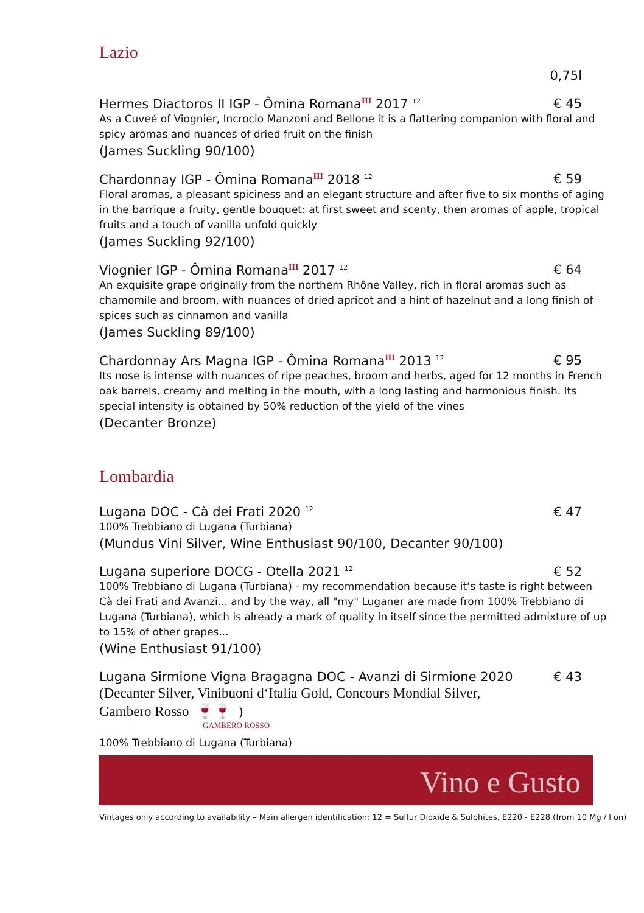Lazio
0,75l
Hermes Diactoros II IGP - Ômina Romana<sup>III</sup> 2017 <sup>12</sup> € 45
As a Cuveé of Viognier, Incrocio Manzoni and Bellone it is a flattering companion with floral and spicy aromas and nuances of dried fruit on the finish
(James Suckling 90/100)
Chardonnay IGP - Ômina Romana<sup>III</sup> 2018 <sup>12</sup> € 59
Floral aromas, a pleasant spiciness and an elegant structure and after five to six months of aging in the barrique a fruity, gentle bouquet: at first sweet and scenty, then aromas of apple, tropical fruits and a touch of vanilla unfold quickly
(James Suckling 92/100)
Viognier IGP - Ômina Romana<sup>III</sup> 2017 <sup>12</sup> € 64
An exquisite grape originally from the northern Rhône Valley, rich in floral aromas such as chamomile and broom, with nuances of dried apricot and a hint of hazelnut and a long finish of spices such as cinnamon and vanilla
(James Suckling 89/100)
Chardonnay Ars Magna IGP - Ômina Romana<sup>III</sup> 2013 <sup>12</sup> € 95
Its nose is intense with nuances of ripe peaches, broom and herbs, aged for 12 months in French oak barrels, creamy and melting in the mouth, with a long lasting and harmonious finish. Its special intensity is obtained by 50% reduction of the yield of the vines
(Decanter Bronze)
Lombardia
Lugana DOC - Cà dei Frati 2020 <sup>12</sup> € 47
100% Trebbiano di Lugana (Turbiana)
(Mundus Vini Silver, Wine Enthusiast 90/100, Decanter 90/100)
Lugana superiore DOCG - Otella 2021 <sup>12</sup> € 52
100% Trebbiano di Lugana (Turbiana) - my recommendation because it‘s taste is right between Cà dei Frati and Avanzi... and by the way, all "my" Luganer are made from 100% Trebbiano di Lugana (Turbiana), which is already a mark of quality in itself since the permitted admixture of up to 15% of other grapes...
(Wine Enthusiast 91/100)
Lugana Sirmione Vigna Bragagna DOC - Avanzi di Sirmione 2020 € 43
(Decanter Silver, Vinibuoni d‘Italia Gold, Concours Mondial Silver,
Gambero Rosso 🍷🍷 )
GAMBERO ROSSO
100% Trebbiano di Lugana (Turbiana)
Vino e Gusto
Vintages only according to availability – Main allergen identification: 12 = Sulfur Dioxide & Sulphites, E220 - E228 (from 10 Mg / l on)